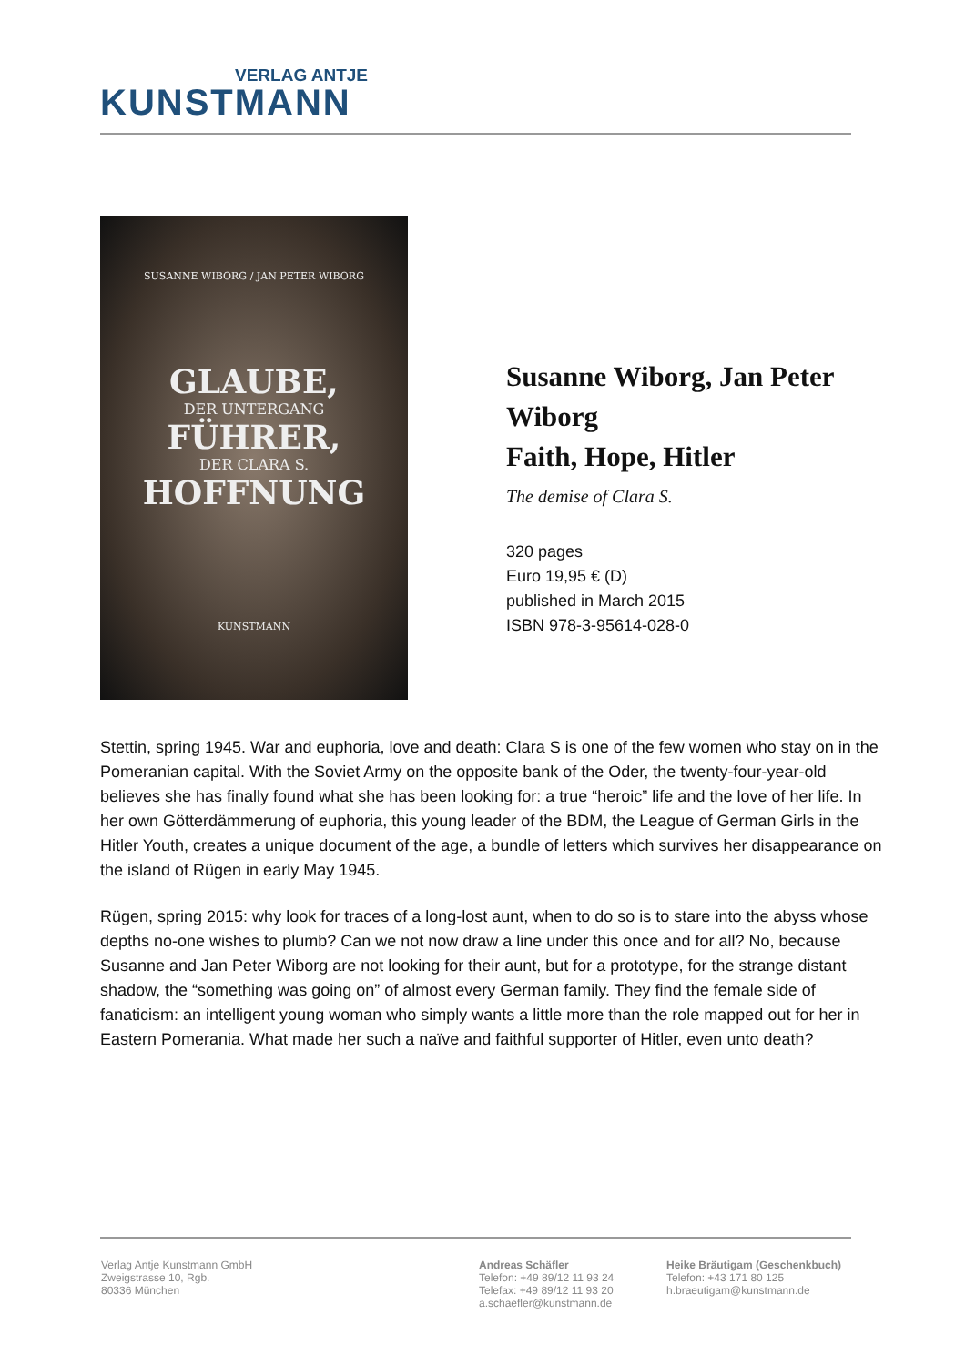VERLAG ANTJE
KUNSTMANN
SUSANNE WIBORG / JAN PETER WIBORG
GLAUBE,
DER UNTERGANG
FÜHRER,
DER CLARA S.
HOFFNUNG
KUNSTMANN
Susanne Wiborg, Jan Peter Wiborg
Faith, Hope, Hitler
The demise of Clara S.
320 pages
Euro 19,95 € (D)
published in March 2015
ISBN 978-3-95614-028-0
Stettin, spring 1945. War and euphoria, love and death: Clara S is one of the few women who stay on in the Pomeranian capital. With the Soviet Army on the opposite bank of the Oder, the twenty-four-year-old believes she has finally found what she has been looking for: a true “heroic” life and the love of her life. In her own Götterdämmerung of euphoria, this young leader of the BDM, the League of German Girls in the Hitler Youth, creates a unique document of the age, a bundle of letters which survives her disappearance on the island of Rügen in early May 1945.
Rügen, spring 2015: why look for traces of a long-lost aunt, when to do so is to stare into the abyss whose depths no-one wishes to plumb? Can we not now draw a line under this once and for all? No, because Susanne and Jan Peter Wiborg are not looking for their aunt, but for a prototype, for the strange distant shadow, the “something was going on” of almost every German family. They find the female side of fanaticism: an intelligent young woman who simply wants a little more than the role mapped out for her in Eastern Pomerania. What made her such a naïve and faithful supporter of Hitler, even unto death?
Verlag Antje Kunstmann GmbH
Zweigstrasse 10, Rgb.
80336 München
Andreas Schäfler
Telefon: +49 89/12 11 93 24
Telefax: +49 89/12 11 93 20
a.schaefler@kunstmann.de
Heike Bräutigam (Geschenkbuch)
Telefon: +43 171 80 125
h.braeutigam@kunstmann.de